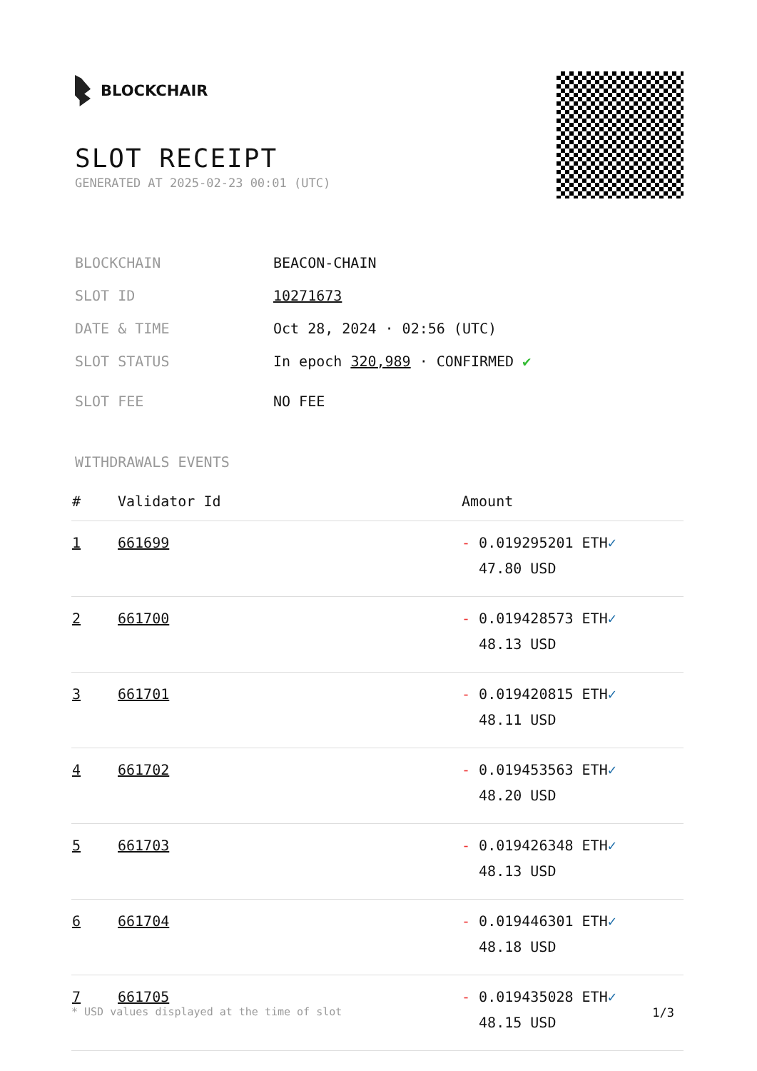BLOCKCHAIR
SLOT RECEIPT
GENERATED AT 2025-02-23 00:01 (UTC)
BLOCKCHAIN BEACON-CHAIN
SLOT ID 10271673
DATE & TIME Oct 28, 2024 · 02:56 (UTC)
SLOT STATUS In epoch 320,989 · CONFIRMED ✔
SLOT FEE NO FEE
WITHDRAWALS EVENTS
| # | Validator Id | Amount |
| --- | --- | --- |
| 1 | 661699 | - 0.019295201 ETH ✓ 47.80 USD |
| 2 | 661700 | - 0.019428573 ETH ✓ 48.13 USD |
| 3 | 661701 | - 0.019420815 ETH ✓ 48.11 USD |
| 4 | 661702 | - 0.019453563 ETH ✓ 48.20 USD |
| 5 | 661703 | - 0.019426348 ETH ✓ 48.13 USD |
| 6 | 661704 | - 0.019446301 ETH ✓ 48.18 USD |
| 7 | 661705 | - 0.019435028 ETH ✓ 48.15 USD |
* USD values displayed at the time of slot 1/3